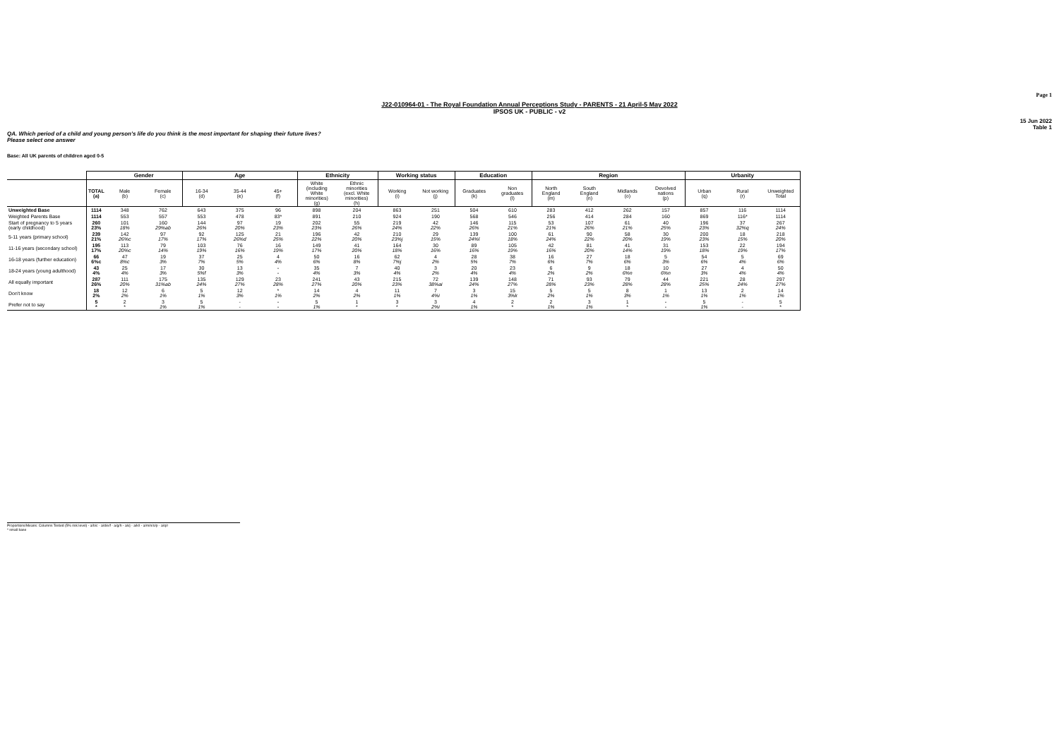Page 1
J22-010964-01 - The Royal Foundation Annual Perceptions Study - PARENTS - 21 April-5 May 2022
IPSOS UK - PUBLIC - v2
15 Jun 2022
Table 1
QA. Which period of a child and young person's life do you think is the most important for shaping their future lives?
Please select one answer
Base: All UK parents of children aged 0-5
| | | Gender | | Age | | | Ethnicity | | Working status | | Education | | Region | | | | Urbanity | | |
| --- | --- | --- | --- | --- | --- | --- | --- | --- | --- | --- | --- | --- | --- | --- | --- | --- | --- | --- | --- |
| | TOTAL (a) | Male (b) | Female (c) | 16-34 (d) | 35-44 (e) | 45+ (f) | White (including White minorities) (g) | Ethnic minorities (excl. White minorities) (h) | Working (i) | Not working (j) | Graduates (k) | Non graduates (l) | North England (m) | South England (n) | Midlands (o) | Devolved nations (p) | Urban (q) | Rural (r) | Unweighted Total |
| Unweighted Base | 1114 | 348 | 762 | 643 | 375 | 96 | 898 | 204 | 863 | 251 | 504 | 610 | 283 | 412 | 262 | 157 | 857 | 116 | 1114 |
| Weighted Parents Base | 1114 | 553 | 557 | 553 | 478 | 83* | 891 | 210 | 924 | 190 | 568 | 546 | 256 | 414 | 284 | 160 | 869 | 116* | 1114 |
| Start of pregnancy to 5 years (early childhood) | 260 23% | 101 18% | 160 29%ab | 144 26% | 97 20% | 19 23% | 202 23% | 55 26% | 219 24% | 42 22% | 146 26% | 115 21% | 53 21% | 107 26% | 61 21% | 40 25% | 196 23% | 37 32%q | 267 24% |
| 5-11 years (primary school) | 239 21% | 142 26%c | 97 17% | 92 17% | 125 26%d | 21 25% | 196 22% | 42 20% | 210 23%j | 29 15% | 139 24%l | 100 18% | 61 24% | 90 22% | 58 20% | 30 19% | 200 23% | 18 15% | 218 20% |
| 11-16 years (secondary school) | 195 17% | 113 20%c | 79 14% | 103 19% | 76 16% | 16 19% | 149 17% | 41 20% | 164 18% | 30 16% | 89 16% | 105 19% | 42 16% | 81 20% | 41 14% | 31 19% | 153 18% | 22 19% | 194 17% |
| 16-18 years (further education) | 66 6%c | 47 8%c | 19 3% | 37 7% | 25 5% | 4 4% | 50 6% | 16 8% | 62 7%j | 4 2% | 28 5% | 38 7% | 16 6% | 27 7% | 18 6% | 5 3% | 54 6% | 5 4% | 69 6% |
| 18-24 years (young adulthood) | 43 4% | 25 4% | 17 3% | 30 5%f | 13 3% | - - | 35 4% | 7 3% | 40 4% | 3 2% | 20 4% | 23 4% | 6 2% | 9 2% | 18 6%n | 10 6%n | 27 3% | 4 4% | 50 4% |
| All equally important | 287 26% | 111 20% | 175 31%ab | 135 24% | 129 27% | 23 28% | 241 27% | 43 20% | 215 23% | 72 38%ai | 139 24% | 148 27% | 71 28% | 93 23% | 79 28% | 44 28% | 221 25% | 28 24% | 297 27% |
| Don't know | 18 2% | 12 2% | 6 1% | 5 1% | 12 3% | * 1% | 14 2% | 4 2% | 11 1% | 7 4%i | 3 1% | 15 3%k | 5 2% | 5 1% | 8 3% | 1 1% | 13 1% | 2 1% | 14 1% |
| Prefer not to say | 5 * | 2 * | 3 1% | 5 1% | - - | - - | 5 1% | 1 * | 3 * | 3 2%i | 4 1% | 2 * | 2 1% | 3 1% | 1 * | - - | 5 1% | - - | 5 * |
Proportions/Means: Columns Tested (5% risk level) - a/b/c - a/d/e/f - a/g/h - a/i/j - a/k/l - a/m/n/o/p - a/q/r
* small base